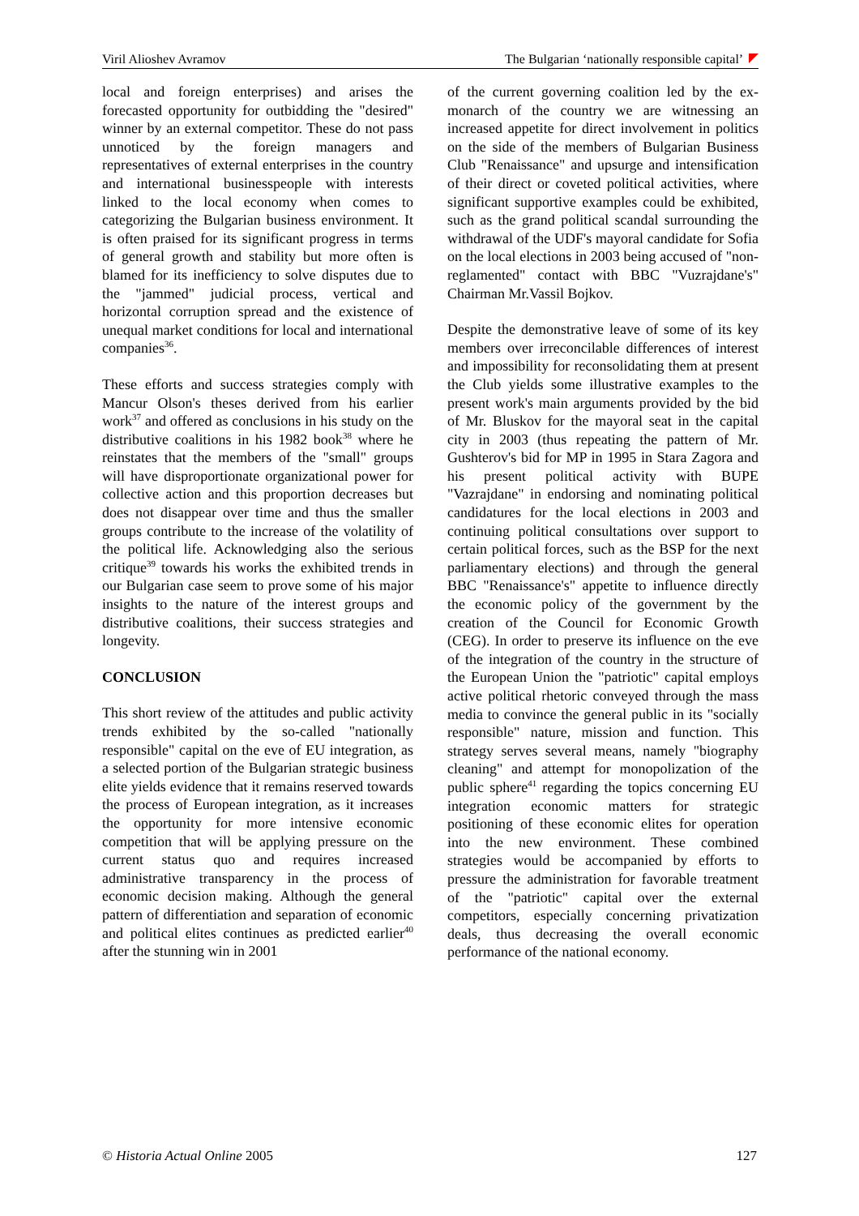Viril Alioshev Avramov The Bulgarian ‘nationally responsible capital’
local and foreign enterprises) and arises the forecasted opportunity for outbidding the "desired" winner by an external competitor. These do not pass unnoticed by the foreign managers and representatives of external enterprises in the country and international businesspeople with interests linked to the local economy when comes to categorizing the Bulgarian business environment. It is often praised for its significant progress in terms of general growth and stability but more often is blamed for its inefficiency to solve disputes due to the "jammed" judicial process, vertical and horizontal corruption spread and the existence of unequal market conditions for local and international companies<sup>36</sup>.
These efforts and success strategies comply with Mancur Olson's theses derived from his earlier work<sup>37</sup> and offered as conclusions in his study on the distributive coalitions in his 1982 book<sup>38</sup> where he reinstates that the members of the "small" groups will have disproportionate organizational power for collective action and this proportion decreases but does not disappear over time and thus the smaller groups contribute to the increase of the volatility of the political life. Acknowledging also the serious critique<sup>39</sup> towards his works the exhibited trends in our Bulgarian case seem to prove some of his major insights to the nature of the interest groups and distributive coalitions, their success strategies and longevity.
CONCLUSION
This short review of the attitudes and public activity trends exhibited by the so-called "nationally responsible" capital on the eve of EU integration, as a selected portion of the Bulgarian strategic business elite yields evidence that it remains reserved towards the process of European integration, as it increases the opportunity for more intensive economic competition that will be applying pressure on the current status quo and requires increased administrative transparency in the process of economic decision making. Although the general pattern of differentiation and separation of economic and political elites continues as predicted earlier<sup>40</sup> after the stunning win in 2001
of the current governing coalition led by the ex-monarch of the country we are witnessing an increased appetite for direct involvement in politics on the side of the members of Bulgarian Business Club "Renaissance" and upsurge and intensification of their direct or coveted political activities, where significant supportive examples could be exhibited, such as the grand political scandal surrounding the withdrawal of the UDF's mayoral candidate for Sofia on the local elections in 2003 being accused of "non-reglamented" contact with BBC "Vuzrajdane's" Chairman Mr.Vassil Bojkov.
Despite the demonstrative leave of some of its key members over irreconcilable differences of interest and impossibility for reconsolidating them at present the Club yields some illustrative examples to the present work's main arguments provided by the bid of Mr. Bluskov for the mayoral seat in the capital city in 2003 (thus repeating the pattern of Mr. Gushterov's bid for MP in 1995 in Stara Zagora and his present political activity with BUPE "Vazrajdane" in endorsing and nominating political candidatures for the local elections in 2003 and continuing political consultations over support to certain political forces, such as the BSP for the next parliamentary elections) and through the general BBC "Renaissance's" appetite to influence directly the economic policy of the government by the creation of the Council for Economic Growth (CEG). In order to preserve its influence on the eve of the integration of the country in the structure of the European Union the "patriotic" capital employs active political rhetoric conveyed through the mass media to convince the general public in its "socially responsible" nature, mission and function. This strategy serves several means, namely "biography cleaning" and attempt for monopolization of the public sphere<sup>41</sup> regarding the topics concerning EU integration economic matters for strategic positioning of these economic elites for operation into the new environment. These combined strategies would be accompanied by efforts to pressure the administration for favorable treatment of the "patriotic" capital over the external competitors, especially concerning privatization deals, thus decreasing the overall economic performance of the national economy.
© Historia Actual Online 2005 127